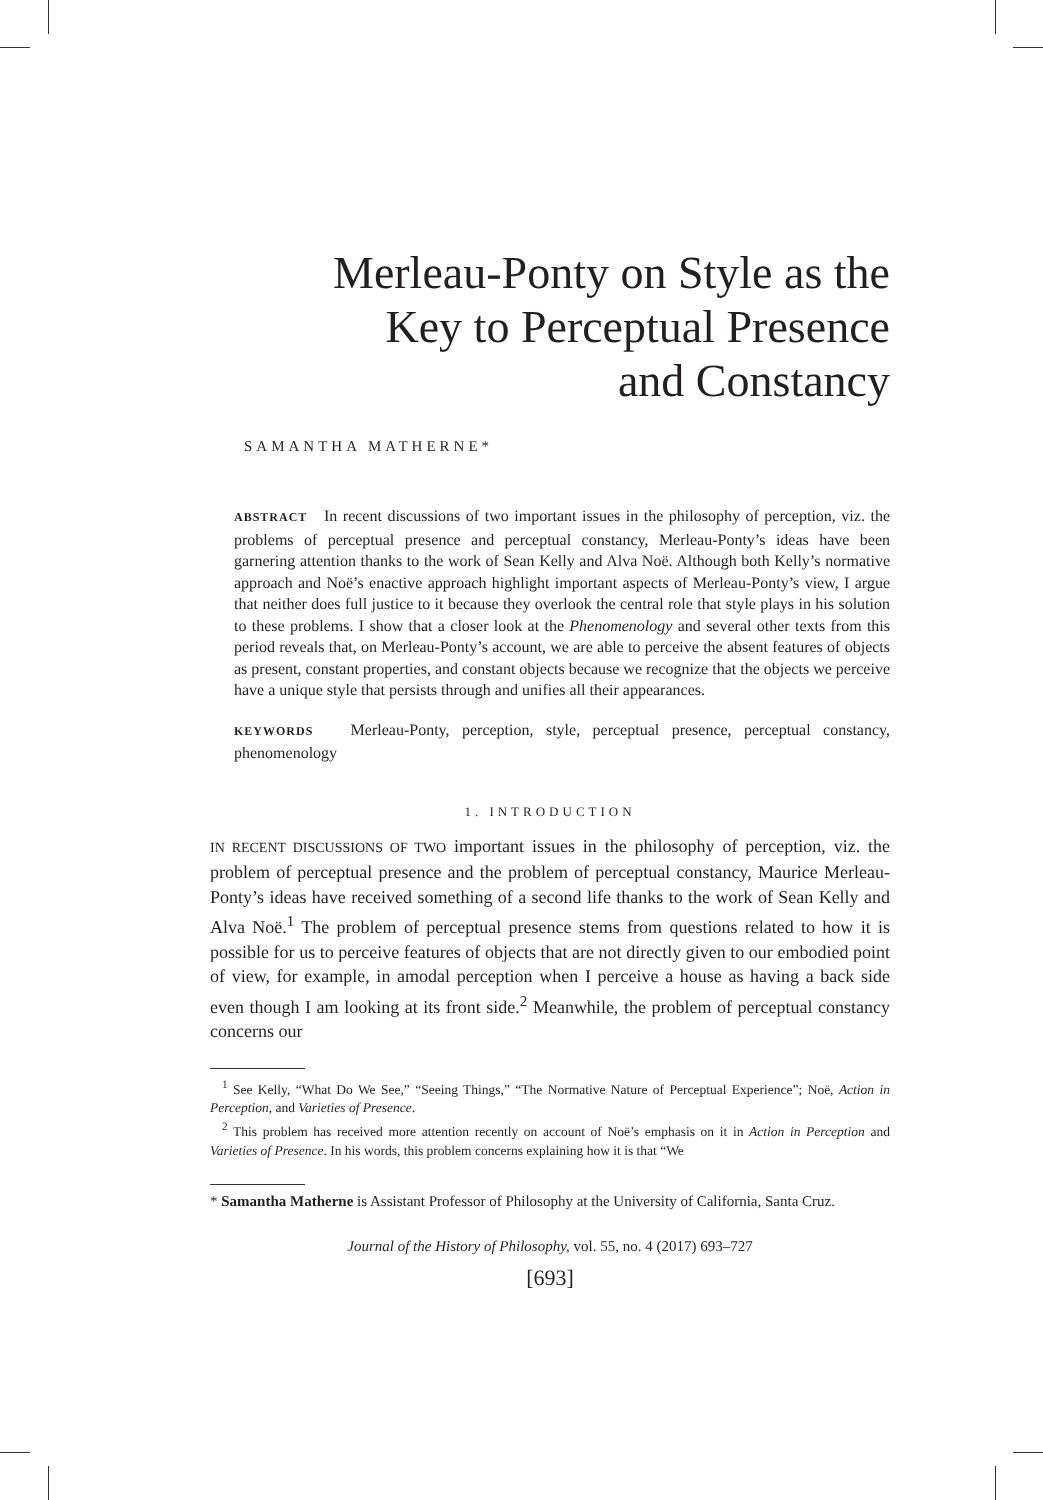Merleau-Ponty on Style as the
Key to Perceptual Presence
and Constancy
SAMANTHA MATHERNE*
ABSTRACT In recent discussions of two important issues in the philosophy of perception, viz. the problems of perceptual presence and perceptual constancy, Merleau-Ponty’s ideas have been garnering attention thanks to the work of Sean Kelly and Alva Noë. Although both Kelly’s normative approach and Noë’s enactive approach highlight important aspects of Merleau-Ponty’s view, I argue that neither does full justice to it because they overlook the central role that style plays in his solution to these problems. I show that a closer look at the Phenomenology and several other texts from this period reveals that, on Merleau-Ponty’s account, we are able to perceive the absent features of objects as present, constant properties, and constant objects because we recognize that the objects we perceive have a unique style that persists through and unifies all their appearances.
KEYWORDS Merleau-Ponty, perception, style, perceptual presence, perceptual constancy, phenomenology
1. INTRODUCTION
IN RECENT DISCUSSIONS OF TWO important issues in the philosophy of perception, viz. the problem of perceptual presence and the problem of perceptual constancy, Maurice Merleau-Ponty’s ideas have received something of a second life thanks to the work of Sean Kelly and Alva Noë.<sup>1</sup> The problem of perceptual presence stems from questions related to how it is possible for us to perceive features of objects that are not directly given to our embodied point of view, for example, in amodal perception when I perceive a house as having a back side even though I am looking at its front side.<sup>2</sup> Meanwhile, the problem of perceptual constancy concerns our
<sup>1</sup> See Kelly, “What Do We See,” “Seeing Things,” “The Normative Nature of Perceptual Experience”; Noë, Action in Perception, and Varieties of Presence.
<sup>2</sup> This problem has received more attention recently on account of Noë’s emphasis on it in Action in Perception and Varieties of Presence. In his words, this problem concerns explaining how it is that “We
* Samantha Matherne is Assistant Professor of Philosophy at the University of California, Santa Cruz.
Journal of the History of Philosophy, vol. 55, no. 4 (2017) 693–727
[693]